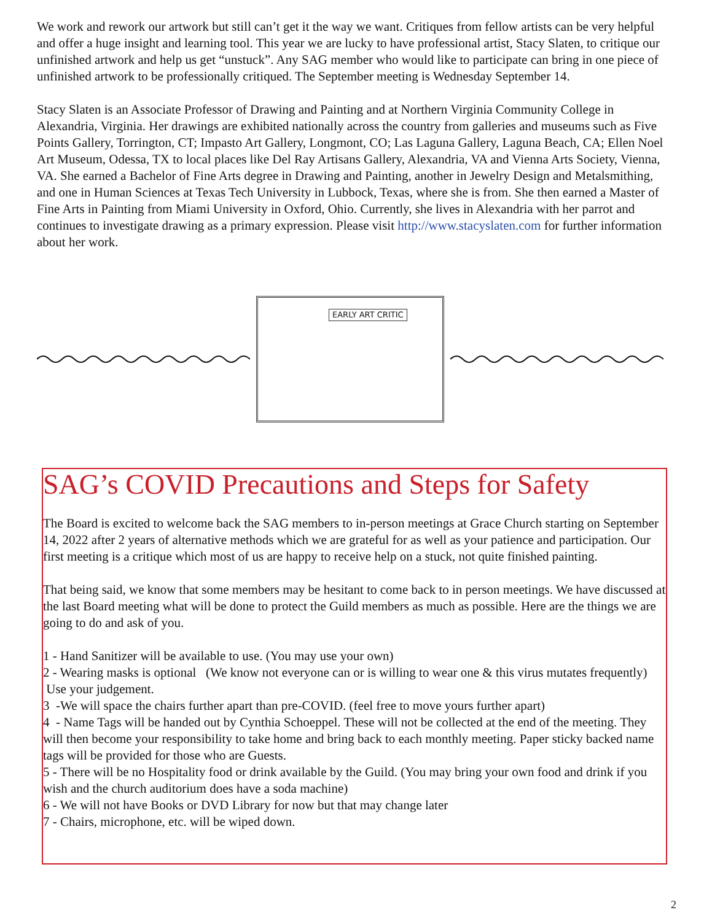We work and rework our artwork but still can’t get it the way we want. Critiques from fellow artists can be very helpful and offer a huge insight and learning tool. This year we are lucky to have professional artist, Stacy Slaten, to critique our unfinished artwork and help us get “unstuck”. Any SAG member who would like to participate can bring in one piece of unfinished artwork to be professionally critiqued. The September meeting is Wednesday September 14.
Stacy Slaten is an Associate Professor of Drawing and Painting and at Northern Virginia Community College in Alexandria, Virginia. Her drawings are exhibited nationally across the country from galleries and museums such as Five Points Gallery, Torrington, CT; Impasto Art Gallery, Longmont, CO; Las Laguna Gallery, Laguna Beach, CA; Ellen Noel Art Museum, Odessa, TX to local places like Del Ray Artisans Gallery, Alexandria, VA and Vienna Arts Society, Vienna, VA. She earned a Bachelor of Fine Arts degree in Drawing and Painting, another in Jewelry Design and Metalsmithing, and one in Human Sciences at Texas Tech University in Lubbock, Texas, where she is from. She then earned a Master of Fine Arts in Painting from Miami University in Oxford, Ohio. Currently, she lives in Alexandria with her parrot and continues to investigate drawing as a primary expression. Please visit http://www.stacyslaten.com for further information about her work.
EARLY ART CRITIC
SAG’s COVID Precautions and Steps for Safety
The Board is excited to welcome back the SAG members to in-person meetings at Grace Church starting on September 14, 2022 after 2 years of alternative methods which we are grateful for as well as your patience and participation. Our first meeting is a critique which most of us are happy to receive help on a stuck, not quite finished painting.
That being said, we know that some members may be hesitant to come back to in person meetings. We have discussed at the last Board meeting what will be done to protect the Guild members as much as possible. Here are the things we are going to do and ask of you.
1 - Hand Sanitizer will be available to use. (You may use your own)
2 - Wearing masks is optional (We know not everyone can or is willing to wear one & this virus mutates frequently) Use your judgement.
3 -We will space the chairs further apart than pre-COVID. (feel free to move yours further apart)
4 - Name Tags will be handed out by Cynthia Schoeppel. These will not be collected at the end of the meeting. They will then become your responsibility to take home and bring back to each monthly meeting. Paper sticky backed name tags will be provided for those who are Guests.
5 - There will be no Hospitality food or drink available by the Guild. (You may bring your own food and drink if you wish and the church auditorium does have a soda machine)
6 - We will not have Books or DVD Library for now but that may change later
7 - Chairs, microphone, etc. will be wiped down.
2